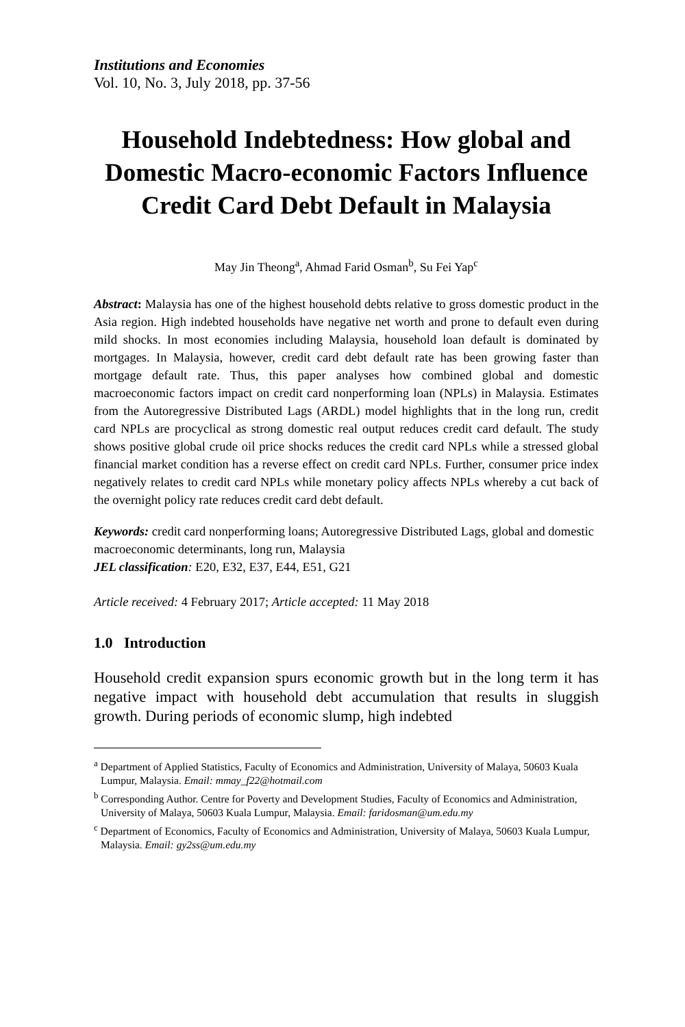Institutions and Economies
Vol. 10, No. 3, July 2018, pp. 37-56
Household Indebtedness: How global and Domestic Macro-economic Factors Influence Credit Card Debt Default in Malaysia
May Jin Theong<sup>a</sup>, Ahmad Farid Osman<sup>b</sup>, Su Fei Yap<sup>c</sup>
Abstract: Malaysia has one of the highest household debts relative to gross domestic product in the Asia region. High indebted households have negative net worth and prone to default even during mild shocks. In most economies including Malaysia, household loan default is dominated by mortgages. In Malaysia, however, credit card debt default rate has been growing faster than mortgage default rate. Thus, this paper analyses how combined global and domestic macroeconomic factors impact on credit card nonperforming loan (NPLs) in Malaysia. Estimates from the Autoregressive Distributed Lags (ARDL) model highlights that in the long run, credit card NPLs are procyclical as strong domestic real output reduces credit card default. The study shows positive global crude oil price shocks reduces the credit card NPLs while a stressed global financial market condition has a reverse effect on credit card NPLs. Further, consumer price index negatively relates to credit card NPLs while monetary policy affects NPLs whereby a cut back of the overnight policy rate reduces credit card debt default.
Keywords: credit card nonperforming loans; Autoregressive Distributed Lags, global and domestic macroeconomic determinants, long run, Malaysia
JEL classification: E20, E32, E37, E44, E51, G21
Article received: 4 February 2017; Article accepted: 11 May 2018
1.0 Introduction
Household credit expansion spurs economic growth but in the long term it has negative impact with household debt accumulation that results in sluggish growth. During periods of economic slump, high indebted
<sup>a</sup> Department of Applied Statistics, Faculty of Economics and Administration, University of Malaya, 50603 Kuala Lumpur, Malaysia. Email: mmay_f22@hotmail.com
<sup>b</sup> Corresponding Author. Centre for Poverty and Development Studies, Faculty of Economics and Administration, University of Malaya, 50603 Kuala Lumpur, Malaysia. Email: faridosman@um.edu.my
<sup>c</sup> Department of Economics, Faculty of Economics and Administration, University of Malaya, 50603 Kuala Lumpur, Malaysia. Email: gy2ss@um.edu.my